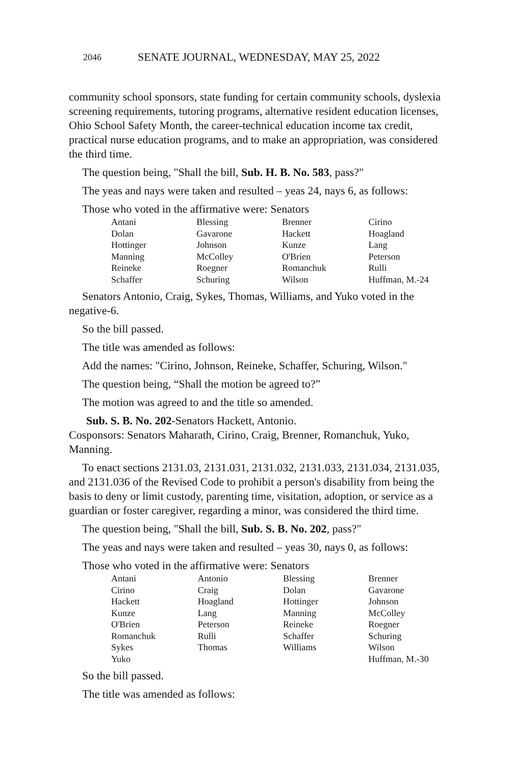2046 SENATE JOURNAL, WEDNESDAY, MAY 25, 2022
community school sponsors, state funding for certain community schools, dyslexia screening requirements, tutoring programs, alternative resident education licenses, Ohio School Safety Month, the career-technical education income tax credit, practical nurse education programs, and to make an appropriation, was considered the third time.
The question being, "Shall the bill, Sub. H. B. No. 583, pass?"
The yeas and nays were taken and resulted – yeas 24, nays 6, as follows:
Those who voted in the affirmative were: Senators
| Antani | Blessing | Brenner | Cirino |
| Dolan | Gavarone | Hackett | Hoagland |
| Hottinger | Johnson | Kunze | Lang |
| Manning | McColley | O'Brien | Peterson |
| Reineke | Roegner | Romanchuk | Rulli |
| Schaffer | Schuring | Wilson | Huffman, M.-24 |
Senators Antonio, Craig, Sykes, Thomas, Williams, and Yuko voted in the negative-6.
So the bill passed.
The title was amended as follows:
Add the names: "Cirino, Johnson, Reineke, Schaffer, Schuring, Wilson."
The question being, “Shall the motion be agreed to?”
The motion was agreed to and the title so amended.
Sub. S. B. No. 202-Senators Hackett, Antonio.
Cosponsors: Senators Maharath, Cirino, Craig, Brenner, Romanchuk, Yuko, Manning.
To enact sections 2131.03, 2131.031, 2131.032, 2131.033, 2131.034, 2131.035, and 2131.036 of the Revised Code to prohibit a person's disability from being the basis to deny or limit custody, parenting time, visitation, adoption, or service as a guardian or foster caregiver, regarding a minor, was considered the third time.
The question being, "Shall the bill, Sub. S. B. No. 202, pass?"
The yeas and nays were taken and resulted – yeas 30, nays 0, as follows:
Those who voted in the affirmative were: Senators
| Antani | Antonio | Blessing | Brenner |
| Cirino | Craig | Dolan | Gavarone |
| Hackett | Hoagland | Hottinger | Johnson |
| Kunze | Lang | Manning | McColley |
| O'Brien | Peterson | Reineke | Roegner |
| Romanchuk | Rulli | Schaffer | Schuring |
| Sykes | Thomas | Williams | Wilson |
| Yuko | | | Huffman, M.-30 |
So the bill passed.
The title was amended as follows: